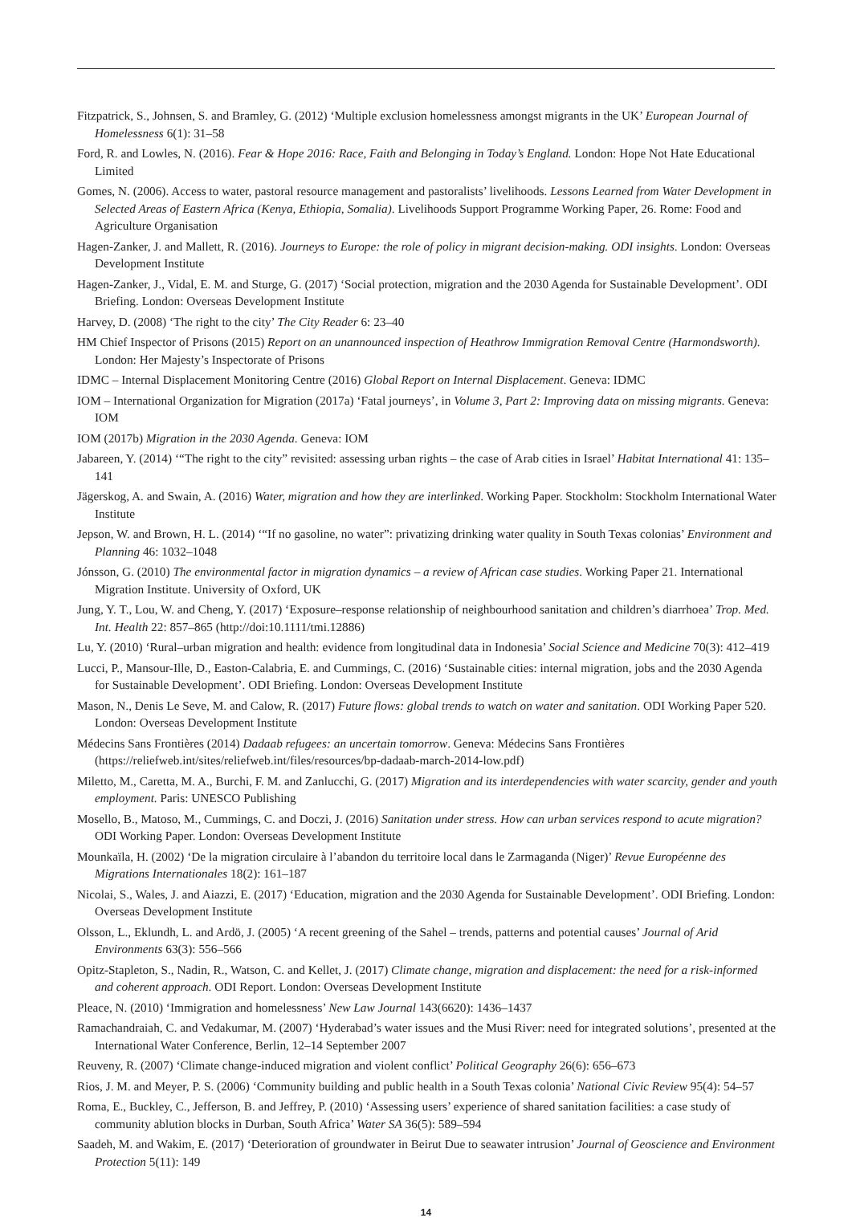Fitzpatrick, S., Johnsen, S. and Bramley, G. (2012) ‘Multiple exclusion homelessness amongst migrants in the UK’ European Journal of Homelessness 6(1): 31–58
Ford, R. and Lowles, N. (2016). Fear & Hope 2016: Race, Faith and Belonging in Today’s England. London: Hope Not Hate Educational Limited
Gomes, N. (2006). Access to water, pastoral resource management and pastoralists’ livelihoods. Lessons Learned from Water Development in Selected Areas of Eastern Africa (Kenya, Ethiopia, Somalia). Livelihoods Support Programme Working Paper, 26. Rome: Food and Agriculture Organisation
Hagen-Zanker, J. and Mallett, R. (2016). Journeys to Europe: the role of policy in migrant decision-making. ODI insights. London: Overseas Development Institute
Hagen-Zanker, J., Vidal, E. M. and Sturge, G. (2017) ‘Social protection, migration and the 2030 Agenda for Sustainable Development’. ODI Briefing. London: Overseas Development Institute
Harvey, D. (2008) ‘The right to the city’ The City Reader 6: 23–40
HM Chief Inspector of Prisons (2015) Report on an unannounced inspection of Heathrow Immigration Removal Centre (Harmondsworth). London: Her Majesty’s Inspectorate of Prisons
IDMC – Internal Displacement Monitoring Centre (2016) Global Report on Internal Displacement. Geneva: IDMC
IOM – International Organization for Migration (2017a) ‘Fatal journeys’, in Volume 3, Part 2: Improving data on missing migrants. Geneva: IOM
IOM (2017b) Migration in the 2030 Agenda. Geneva: IOM
Jabareen, Y. (2014) ‘“The right to the city” revisited: assessing urban rights – the case of Arab cities in Israel’ Habitat International 41: 135–141
Jägerskog, A. and Swain, A. (2016) Water, migration and how they are interlinked. Working Paper. Stockholm: Stockholm International Water Institute
Jepson, W. and Brown, H. L. (2014) ‘“If no gasoline, no water”: privatizing drinking water quality in South Texas colonias’ Environment and Planning 46: 1032–1048
Jónsson, G. (2010) The environmental factor in migration dynamics – a review of African case studies. Working Paper 21. International Migration Institute. University of Oxford, UK
Jung, Y. T., Lou, W. and Cheng, Y. (2017) ‘Exposure–response relationship of neighbourhood sanitation and children’s diarrhoea’ Trop. Med. Int. Health 22: 857–865 (http://doi:10.1111/tmi.12886)
Lu, Y. (2010) ‘Rural–urban migration and health: evidence from longitudinal data in Indonesia’ Social Science and Medicine 70(3): 412–419
Lucci, P., Mansour-Ille, D., Easton-Calabria, E. and Cummings, C. (2016) ‘Sustainable cities: internal migration, jobs and the 2030 Agenda for Sustainable Development’. ODI Briefing. London: Overseas Development Institute
Mason, N., Denis Le Seve, M. and Calow, R. (2017) Future flows: global trends to watch on water and sanitation. ODI Working Paper 520. London: Overseas Development Institute
Médecins Sans Frontières (2014) Dadaab refugees: an uncertain tomorrow. Geneva: Médecins Sans Frontières (https://reliefweb.int/sites/reliefweb.int/files/resources/bp-dadaab-march-2014-low.pdf)
Miletto, M., Caretta, M. A., Burchi, F. M. and Zanlucchi, G. (2017) Migration and its interdependencies with water scarcity, gender and youth employment. Paris: UNESCO Publishing
Mosello, B., Matoso, M., Cummings, C. and Doczi, J. (2016) Sanitation under stress. How can urban services respond to acute migration? ODI Working Paper. London: Overseas Development Institute
Mounkaïla, H. (2002) ‘De la migration circulaire à l’abandon du territoire local dans le Zarmaganda (Niger)’ Revue Européenne des Migrations Internationales 18(2): 161–187
Nicolai, S., Wales, J. and Aiazzi, E. (2017) ‘Education, migration and the 2030 Agenda for Sustainable Development’. ODI Briefing. London: Overseas Development Institute
Olsson, L., Eklundh, L. and Ardö, J. (2005) ‘A recent greening of the Sahel – trends, patterns and potential causes’ Journal of Arid Environments 63(3): 556–566
Opitz-Stapleton, S., Nadin, R., Watson, C. and Kellet, J. (2017) Climate change, migration and displacement: the need for a risk-informed and coherent approach. ODI Report. London: Overseas Development Institute
Pleace, N. (2010) ‘Immigration and homelessness’ New Law Journal 143(6620): 1436–1437
Ramachandraiah, C. and Vedakumar, M. (2007) ‘Hyderabad’s water issues and the Musi River: need for integrated solutions’, presented at the International Water Conference, Berlin, 12–14 September 2007
Reuveny, R. (2007) ‘Climate change-induced migration and violent conflict’ Political Geography 26(6): 656–673
Rios, J. M. and Meyer, P. S. (2006) ‘Community building and public health in a South Texas colonia’ National Civic Review 95(4): 54–57
Roma, E., Buckley, C., Jefferson, B. and Jeffrey, P. (2010) ‘Assessing users’ experience of shared sanitation facilities: a case study of community ablution blocks in Durban, South Africa’ Water SA 36(5): 589–594
Saadeh, M. and Wakim, E. (2017) ‘Deterioration of groundwater in Beirut Due to seawater intrusion’ Journal of Geoscience and Environment Protection 5(11): 149
14